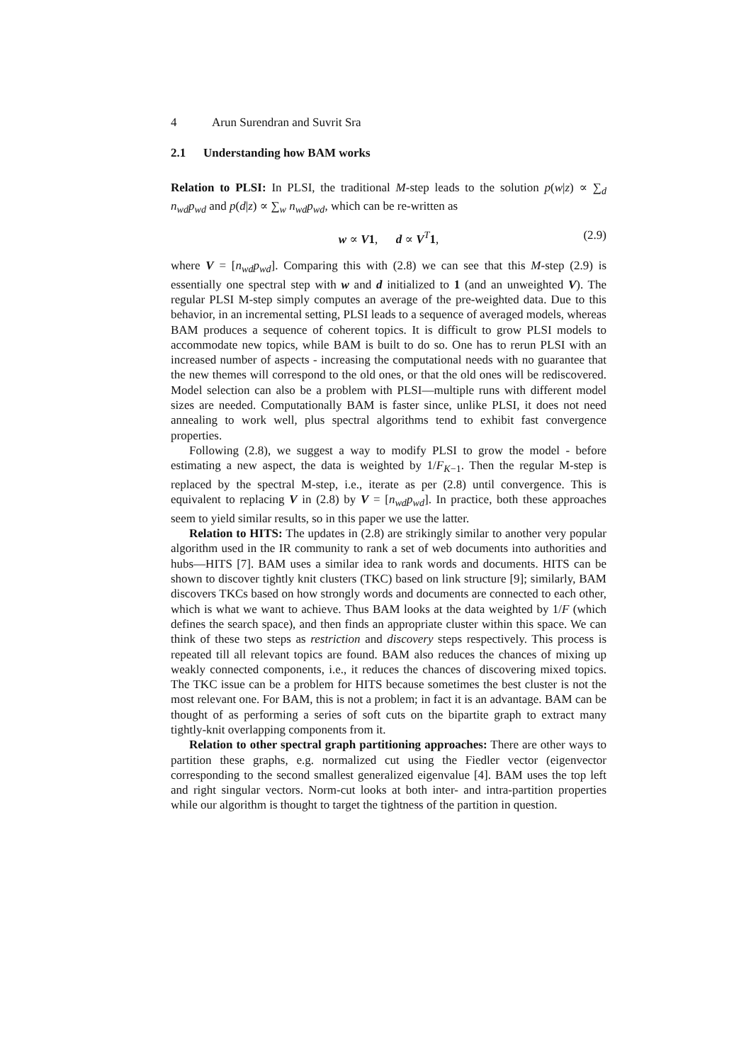4 Arun Surendran and Suvrit Sra
2.1 Understanding how BAM works
Relation to PLSI: In PLSI, the traditional M-step leads to the solution p(w|z) ∝ ∑<sub>d</sub> n<sub>wd</sub>p<sub>wd</sub> and p(d|z) ∝ ∑<sub>w</sub> n<sub>wd</sub>p<sub>wd</sub>, which can be re-written as
w ∝ V1, d ∝ V<sup>T</sup>1, (2.9)
where V = [n<sub>wd</sub>p<sub>wd</sub>]. Comparing this with (2.8) we can see that this M-step (2.9) is essentially one spectral step with w and d initialized to 1 (and an unweighted V). The regular PLSI M-step simply computes an average of the pre-weighted data. Due to this behavior, in an incremental setting, PLSI leads to a sequence of averaged models, whereas BAM produces a sequence of coherent topics. It is difficult to grow PLSI models to accommodate new topics, while BAM is built to do so. One has to rerun PLSI with an increased number of aspects - increasing the computational needs with no guarantee that the new themes will correspond to the old ones, or that the old ones will be rediscovered. Model selection can also be a problem with PLSI—multiple runs with different model sizes are needed. Computationally BAM is faster since, unlike PLSI, it does not need annealing to work well, plus spectral algorithms tend to exhibit fast convergence properties.
Following (2.8), we suggest a way to modify PLSI to grow the model - before estimating a new aspect, the data is weighted by 1/F<sub>K−1</sub>. Then the regular M-step is replaced by the spectral M-step, i.e., iterate as per (2.8) until convergence. This is equivalent to replacing V in (2.8) by V = [n<sub>wd</sub>p<sub>wd</sub>]. In practice, both these approaches seem to yield similar results, so in this paper we use the latter.
Relation to HITS: The updates in (2.8) are strikingly similar to another very popular algorithm used in the IR community to rank a set of web documents into authorities and hubs—HITS [7]. BAM uses a similar idea to rank words and documents. HITS can be shown to discover tightly knit clusters (TKC) based on link structure [9]; similarly, BAM discovers TKCs based on how strongly words and documents are connected to each other, which is what we want to achieve. Thus BAM looks at the data weighted by 1/F (which defines the search space), and then finds an appropriate cluster within this space. We can think of these two steps as restriction and discovery steps respectively. This process is repeated till all relevant topics are found. BAM also reduces the chances of mixing up weakly connected components, i.e., it reduces the chances of discovering mixed topics. The TKC issue can be a problem for HITS because sometimes the best cluster is not the most relevant one. For BAM, this is not a problem; in fact it is an advantage. BAM can be thought of as performing a series of soft cuts on the bipartite graph to extract many tightly-knit overlapping components from it.
Relation to other spectral graph partitioning approaches: There are other ways to partition these graphs, e.g. normalized cut using the Fiedler vector (eigenvector corresponding to the second smallest generalized eigenvalue [4]. BAM uses the top left and right singular vectors. Norm-cut looks at both inter- and intra-partition properties while our algorithm is thought to target the tightness of the partition in question.